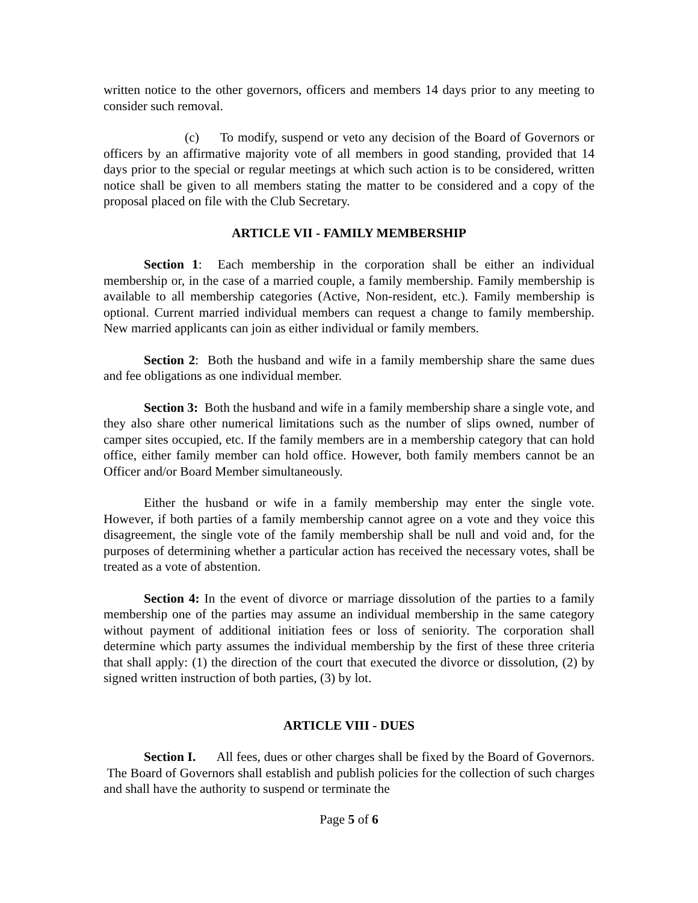written notice to the other governors, officers and members 14 days prior to any meeting to consider such removal.
(c) To modify, suspend or veto any decision of the Board of Governors or officers by an affirmative majority vote of all members in good standing, provided that 14 days prior to the special or regular meetings at which such action is to be considered, written notice shall be given to all members stating the matter to be considered and a copy of the proposal placed on file with the Club Secretary.
ARTICLE VII - FAMILY MEMBERSHIP
Section 1: Each membership in the corporation shall be either an individual membership or, in the case of a married couple, a family membership. Family membership is available to all membership categories (Active, Non-resident, etc.). Family membership is optional. Current married individual members can request a change to family membership. New married applicants can join as either individual or family members.
Section 2: Both the husband and wife in a family membership share the same dues and fee obligations as one individual member.
Section 3: Both the husband and wife in a family membership share a single vote, and they also share other numerical limitations such as the number of slips owned, number of camper sites occupied, etc. If the family members are in a membership category that can hold office, either family member can hold office. However, both family members cannot be an Officer and/or Board Member simultaneously.
Either the husband or wife in a family membership may enter the single vote. However, if both parties of a family membership cannot agree on a vote and they voice this disagreement, the single vote of the family membership shall be null and void and, for the purposes of determining whether a particular action has received the necessary votes, shall be treated as a vote of abstention.
Section 4: In the event of divorce or marriage dissolution of the parties to a family membership one of the parties may assume an individual membership in the same category without payment of additional initiation fees or loss of seniority. The corporation shall determine which party assumes the individual membership by the first of these three criteria that shall apply: (1) the direction of the court that executed the divorce or dissolution, (2) by signed written instruction of both parties, (3) by lot.
ARTICLE VIII - DUES
Section I. All fees, dues or other charges shall be fixed by the Board of Governors. The Board of Governors shall establish and publish policies for the collection of such charges and shall have the authority to suspend or terminate the
Page 5 of 6